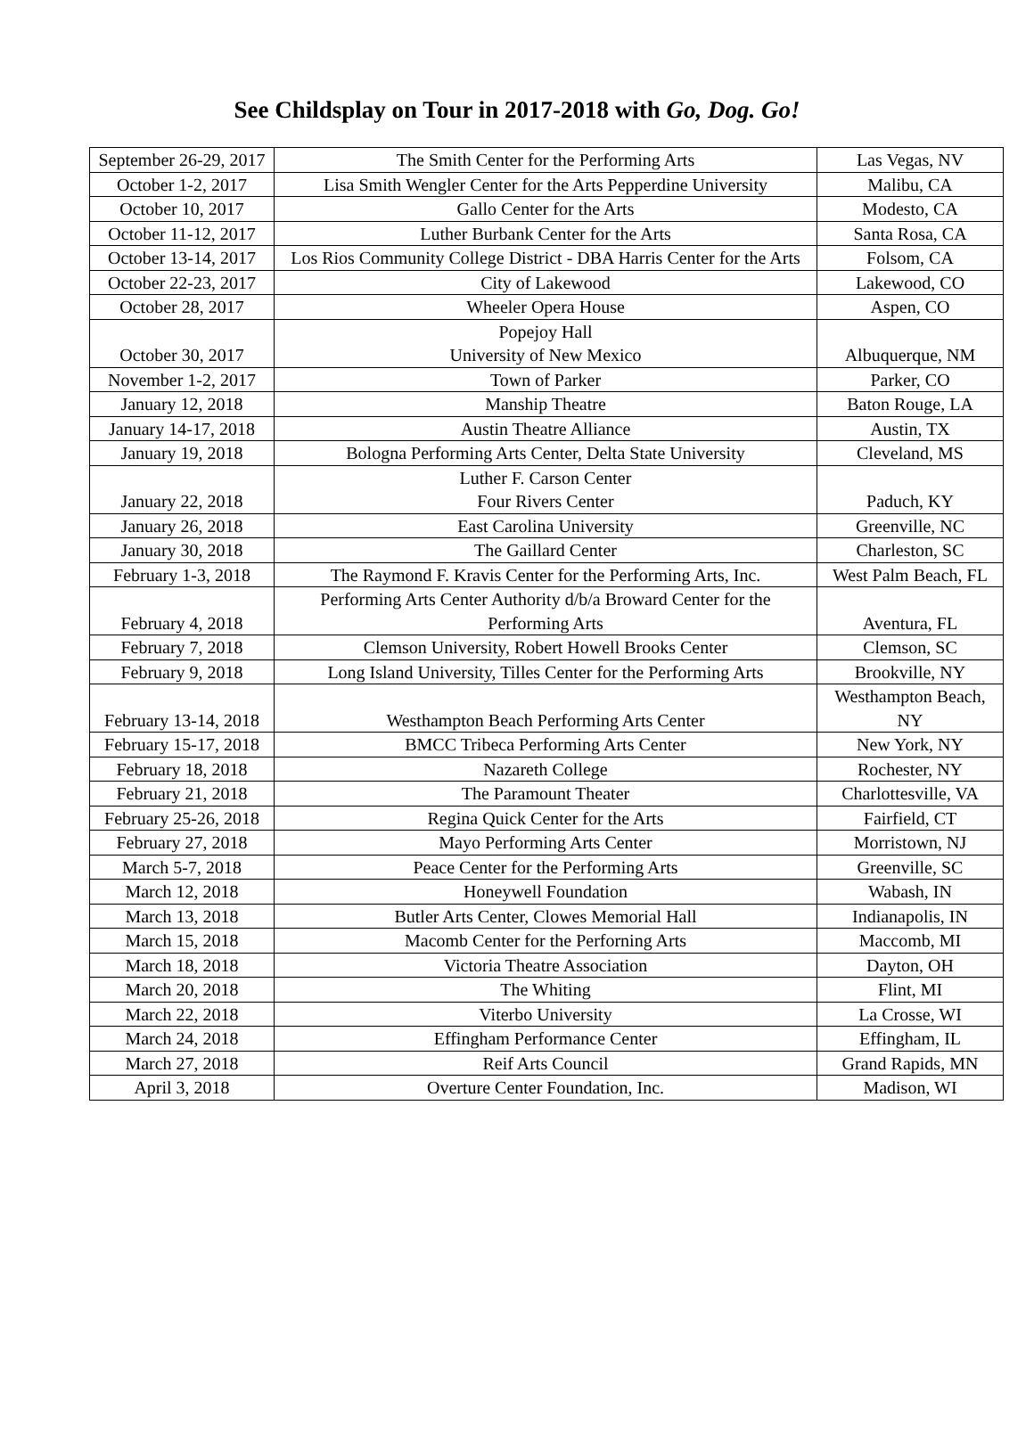See Childsplay on Tour in 2017-2018 with Go, Dog. Go!
| September 26-29, 2017 | The Smith Center for the Performing Arts | Las Vegas, NV |
| October 1-2, 2017 | Lisa Smith Wengler Center for the Arts Pepperdine University | Malibu, CA |
| October 10, 2017 | Gallo Center for the Arts | Modesto, CA |
| October 11-12, 2017 | Luther Burbank Center for the Arts | Santa Rosa, CA |
| October 13-14, 2017 | Los Rios Community College District - DBA Harris Center for the Arts | Folsom, CA |
| October 22-23, 2017 | City of Lakewood | Lakewood, CO |
| October 28, 2017 | Wheeler Opera House | Aspen, CO |
| October 30, 2017 | Popejoy Hall University of New Mexico | Albuquerque, NM |
| November 1-2, 2017 | Town of Parker | Parker, CO |
| January 12, 2018 | Manship Theatre | Baton Rouge, LA |
| January 14-17, 2018 | Austin Theatre Alliance | Austin, TX |
| January 19, 2018 | Bologna Performing Arts Center, Delta State University | Cleveland, MS |
| January 22, 2018 | Luther F. Carson Center Four Rivers Center | Paduch, KY |
| January 26, 2018 | East Carolina University | Greenville, NC |
| January 30, 2018 | The Gaillard Center | Charleston, SC |
| February 1-3, 2018 | The Raymond F. Kravis Center for the Performing Arts, Inc. | West Palm Beach, FL |
| February 4, 2018 | Performing Arts Center Authority d/b/a Broward Center for the Performing Arts | Aventura, FL |
| February 7, 2018 | Clemson University, Robert Howell Brooks Center | Clemson, SC |
| February 9, 2018 | Long Island University, Tilles Center for the Performing Arts | Brookville, NY |
| February 13-14, 2018 | Westhampton Beach Performing Arts Center | Westhampton Beach, NY |
| February 15-17, 2018 | BMCC Tribeca Performing Arts Center | New York, NY |
| February 18, 2018 | Nazareth College | Rochester, NY |
| February 21, 2018 | The Paramount Theater | Charlottesville, VA |
| February 25-26, 2018 | Regina Quick Center for the Arts | Fairfield, CT |
| February 27, 2018 | Mayo Performing Arts Center | Morristown, NJ |
| March 5-7, 2018 | Peace Center for the Performing Arts | Greenville, SC |
| March 12, 2018 | Honeywell Foundation | Wabash, IN |
| March 13, 2018 | Butler Arts Center, Clowes Memorial Hall | Indianapolis, IN |
| March 15, 2018 | Macomb Center for the Perforning Arts | Maccomb, MI |
| March 18, 2018 | Victoria Theatre Association | Dayton, OH |
| March 20, 2018 | The Whiting | Flint, MI |
| March 22, 2018 | Viterbo University | La Crosse, WI |
| March 24, 2018 | Effingham Performance Center | Effingham, IL |
| March 27, 2018 | Reif Arts Council | Grand Rapids, MN |
| April 3, 2018 | Overture Center Foundation, Inc. | Madison, WI |